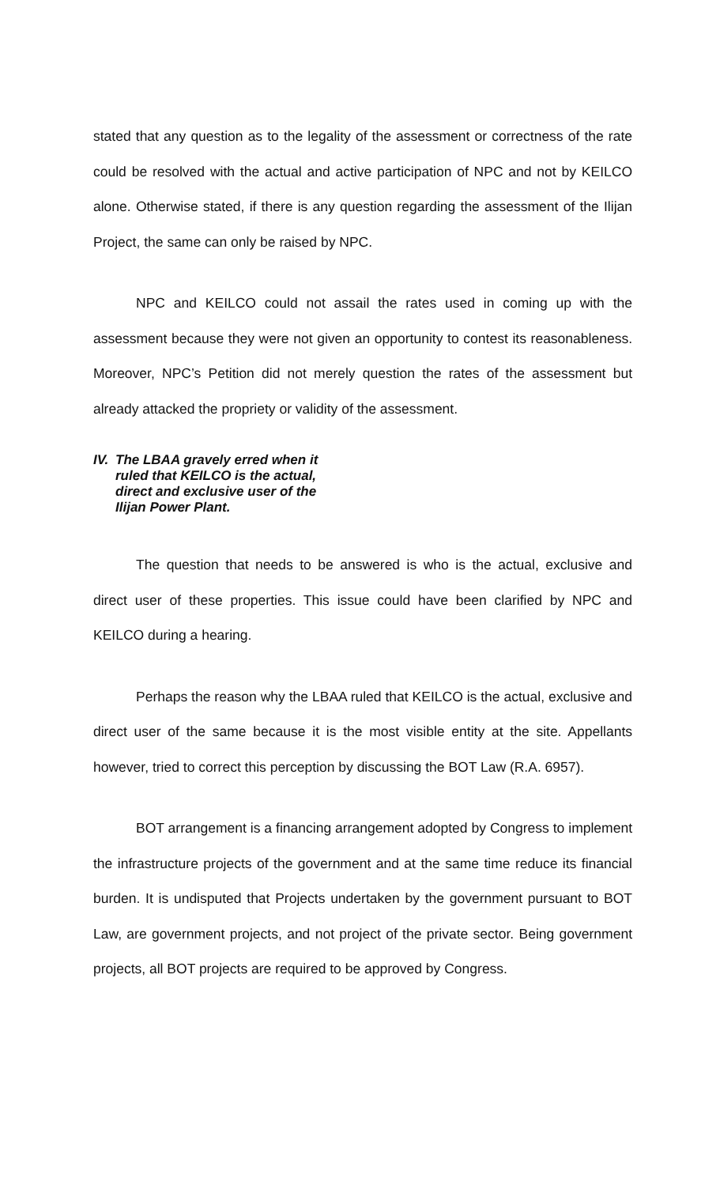stated that any question as to the legality of the assessment or correctness of the rate could be resolved with the actual and active participation of NPC and not by KEILCO alone. Otherwise stated, if there is any question regarding the assessment of the Ilijan Project, the same can only be raised by NPC.
NPC and KEILCO could not assail the rates used in coming up with the assessment because they were not given an opportunity to contest its reasonableness. Moreover, NPC’s Petition did not merely question the rates of the assessment but already attacked the propriety or validity of the assessment.
IV. The LBAA gravely erred when it ruled that KEILCO is the actual, direct and exclusive user of the Ilijan Power Plant.
The question that needs to be answered is who is the actual, exclusive and direct user of these properties. This issue could have been clarified by NPC and KEILCO during a hearing.
Perhaps the reason why the LBAA ruled that KEILCO is the actual, exclusive and direct user of the same because it is the most visible entity at the site. Appellants however, tried to correct this perception by discussing the BOT Law (R.A. 6957).
BOT arrangement is a financing arrangement adopted by Congress to implement the infrastructure projects of the government and at the same time reduce its financial burden. It is undisputed that Projects undertaken by the government pursuant to BOT Law, are government projects, and not project of the private sector. Being government projects, all BOT projects are required to be approved by Congress.